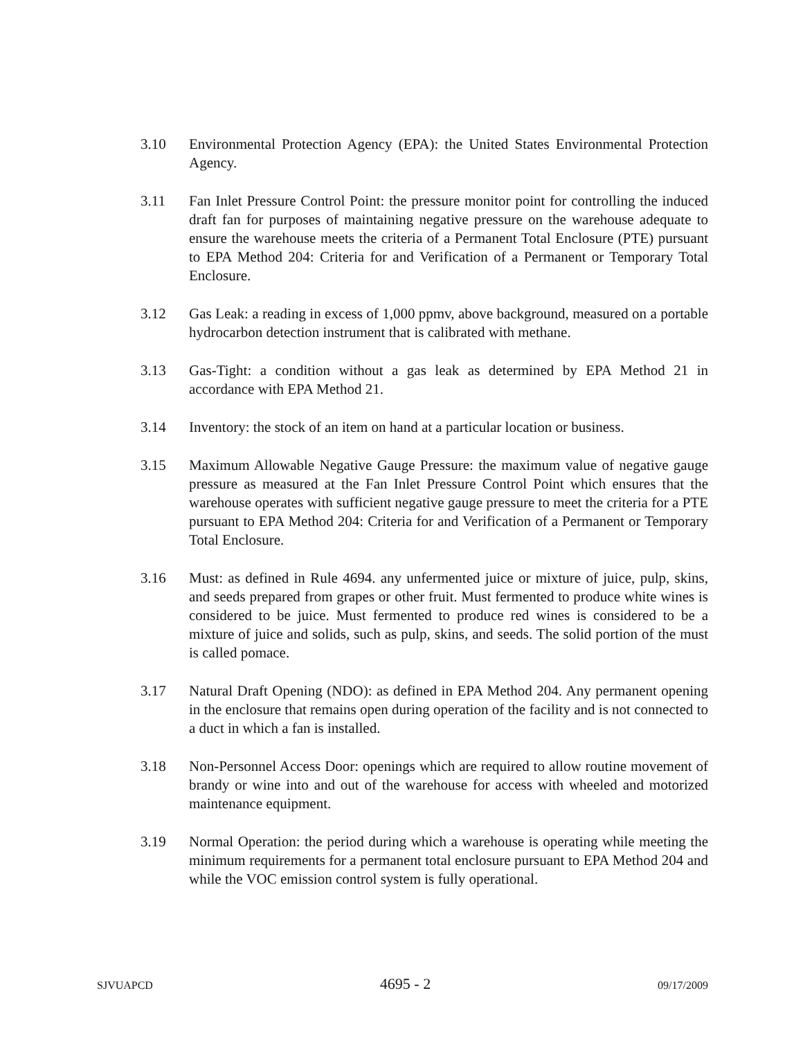3.10 Environmental Protection Agency (EPA): the United States Environmental Protection Agency.
3.11 Fan Inlet Pressure Control Point: the pressure monitor point for controlling the induced draft fan for purposes of maintaining negative pressure on the warehouse adequate to ensure the warehouse meets the criteria of a Permanent Total Enclosure (PTE) pursuant to EPA Method 204: Criteria for and Verification of a Permanent or Temporary Total Enclosure.
3.12 Gas Leak: a reading in excess of 1,000 ppmv, above background, measured on a portable hydrocarbon detection instrument that is calibrated with methane.
3.13 Gas-Tight: a condition without a gas leak as determined by EPA Method 21 in accordance with EPA Method 21.
3.14 Inventory: the stock of an item on hand at a particular location or business.
3.15 Maximum Allowable Negative Gauge Pressure: the maximum value of negative gauge pressure as measured at the Fan Inlet Pressure Control Point which ensures that the warehouse operates with sufficient negative gauge pressure to meet the criteria for a PTE pursuant to EPA Method 204: Criteria for and Verification of a Permanent or Temporary Total Enclosure.
3.16 Must: as defined in Rule 4694. any unfermented juice or mixture of juice, pulp, skins, and seeds prepared from grapes or other fruit. Must fermented to produce white wines is considered to be juice. Must fermented to produce red wines is considered to be a mixture of juice and solids, such as pulp, skins, and seeds. The solid portion of the must is called pomace.
3.17 Natural Draft Opening (NDO): as defined in EPA Method 204. Any permanent opening in the enclosure that remains open during operation of the facility and is not connected to a duct in which a fan is installed.
3.18 Non-Personnel Access Door: openings which are required to allow routine movement of brandy or wine into and out of the warehouse for access with wheeled and motorized maintenance equipment.
3.19 Normal Operation: the period during which a warehouse is operating while meeting the minimum requirements for a permanent total enclosure pursuant to EPA Method 204 and while the VOC emission control system is fully operational.
SJVUAPCD 4695 - 2 09/17/2009